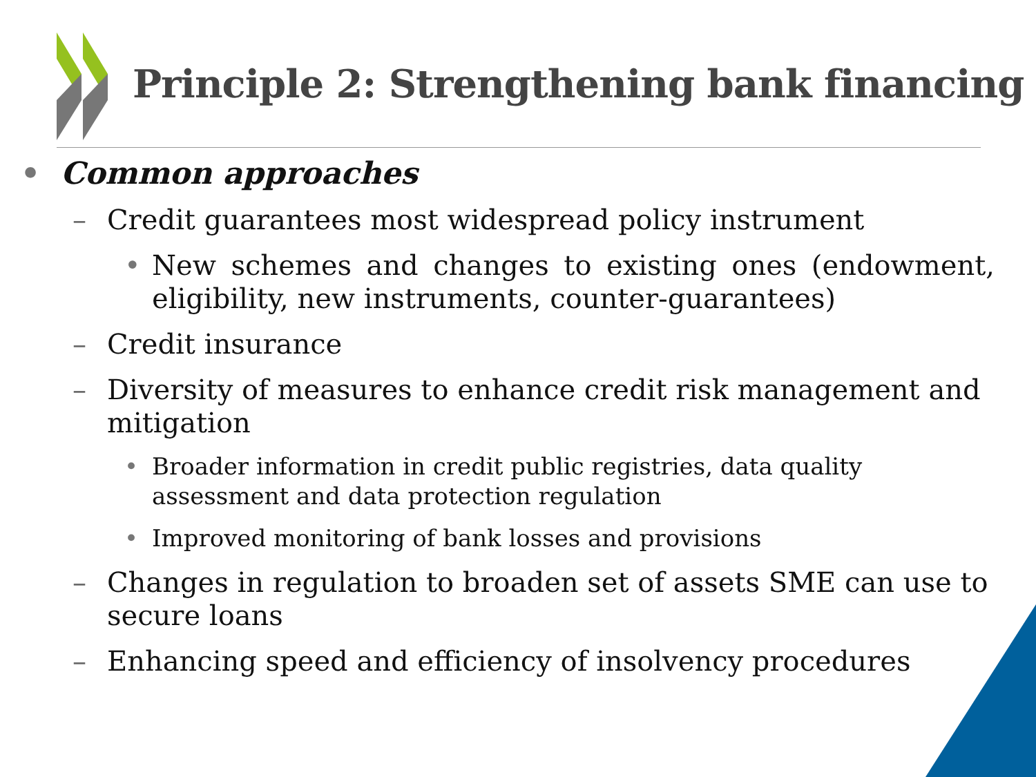Principle 2: Strengthening bank financing
• Common approaches
– Credit guarantees most widespread policy instrument
• New schemes and changes to existing ones (endowment, eligibility, new instruments, counter-guarantees)
– Credit insurance
– Diversity of measures to enhance credit risk management and mitigation
• Broader information in credit public registries, data quality assessment and data protection regulation
• Improved monitoring of bank losses and provisions
– Changes in regulation to broaden set of assets SME can use to secure loans
– Enhancing speed and efficiency of insolvency procedures